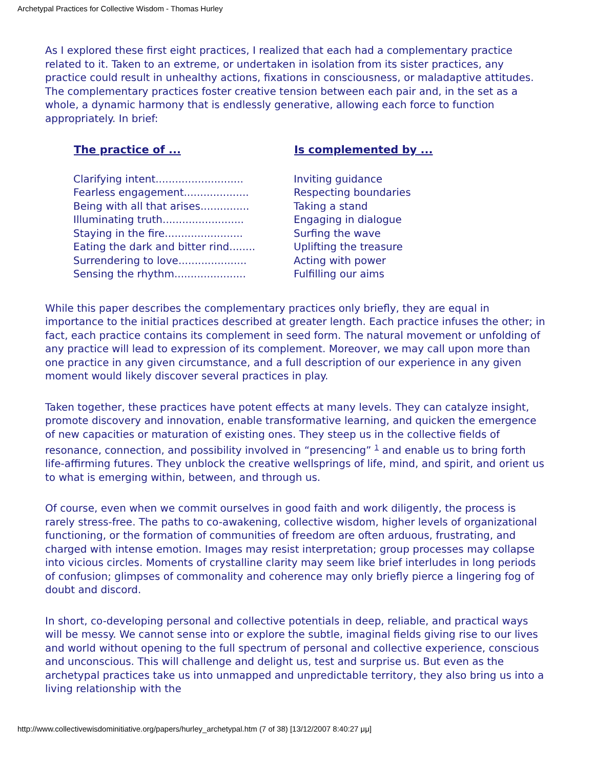Archetypal Practices for Collective Wisdom - Thomas Hurley
As I explored these first eight practices, I realized that each had a complementary practice related to it. Taken to an extreme, or undertaken in isolation from its sister practices, any practice could result in unhealthy actions, fixations in consciousness, or maladaptive attitudes. The complementary practices foster creative tension between each pair and, in the set as a whole, a dynamic harmony that is endlessly generative, allowing each force to function appropriately. In brief:
| The practice of ... | Is complemented by ... |
| --- | --- |
| Clarifying intent........................... | Inviting guidance |
| Fearless engagement.................... | Respecting boundaries |
| Being with all that arises............... | Taking a stand |
| Illuminating truth......................... | Engaging in dialogue |
| Staying in the fire........................ | Surfing the wave |
| Eating the dark and bitter rind........ | Uplifting the treasure |
| Surrendering to love..................... | Acting with power |
| Sensing the rhythm...................... | Fulfilling our aims |
While this paper describes the complementary practices only briefly, they are equal in importance to the initial practices described at greater length. Each practice infuses the other; in fact, each practice contains its complement in seed form. The natural movement or unfolding of any practice will lead to expression of its complement. Moreover, we may call upon more than one practice in any given circumstance, and a full description of our experience in any given moment would likely discover several practices in play.
Taken together, these practices have potent effects at many levels. They can catalyze insight, promote discovery and innovation, enable transformative learning, and quicken the emergence of new capacities or maturation of existing ones. They steep us in the collective fields of resonance, connection, and possibility involved in “presencing” <sup>1</sup> and enable us to bring forth life-affirming futures. They unblock the creative wellsprings of life, mind, and spirit, and orient us to what is emerging within, between, and through us.
Of course, even when we commit ourselves in good faith and work diligently, the process is rarely stress-free. The paths to co-awakening, collective wisdom, higher levels of organizational functioning, or the formation of communities of freedom are often arduous, frustrating, and charged with intense emotion. Images may resist interpretation; group processes may collapse into vicious circles. Moments of crystalline clarity may seem like brief interludes in long periods of confusion; glimpses of commonality and coherence may only briefly pierce a lingering fog of doubt and discord.
In short, co-developing personal and collective potentials in deep, reliable, and practical ways will be messy. We cannot sense into or explore the subtle, imaginal fields giving rise to our lives and world without opening to the full spectrum of personal and collective experience, conscious and unconscious. This will challenge and delight us, test and surprise us. But even as the archetypal practices take us into unmapped and unpredictable territory, they also bring us into a living relationship with the
http://www.collectivewisdominitiative.org/papers/hurley_archetypal.htm (7 of 38) [13/12/2007 8:40:27 μμ]